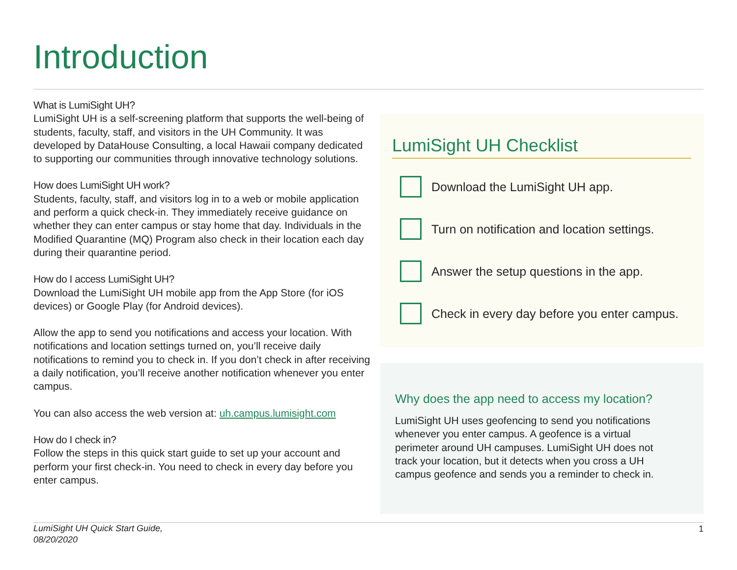Introduction
What is LumiSight UH?
LumiSight UH is a self-screening platform that supports the well-being of students, faculty, staff, and visitors in the UH Community. It was developed by DataHouse Consulting, a local Hawaii company dedicated to supporting our communities through innovative technology solutions.
How does LumiSight UH work?
Students, faculty, staff, and visitors log in to a web or mobile application and perform a quick check-in. They immediately receive guidance on whether they can enter campus or stay home that day. Individuals in the Modified Quarantine (MQ) Program also check in their location each day during their quarantine period.
How do I access LumiSight UH?
Download the LumiSight UH mobile app from the App Store (for iOS devices) or Google Play (for Android devices).
Allow the app to send you notifications and access your location. With notifications and location settings turned on, you’ll receive daily notifications to remind you to check in. If you don’t check in after receiving a daily notification, you’ll receive another notification whenever you enter campus.
You can also access the web version at: uh.campus.lumisight.com
How do I check in?
Follow the steps in this quick start guide to set up your account and perform your first check-in. You need to check in every day before you enter campus.
LumiSight UH Checklist
Download the LumiSight UH app.
Turn on notification and location settings.
Answer the setup questions in the app.
Check in every day before you enter campus.
Why does the app need to access my location?
LumiSight UH uses geofencing to send you notifications whenever you enter campus. A geofence is a virtual perimeter around UH campuses. LumiSight UH does not track your location, but it detects when you cross a UH campus geofence and sends you a reminder to check in.
LumiSight UH Quick Start Guide,
08/20/2020
1